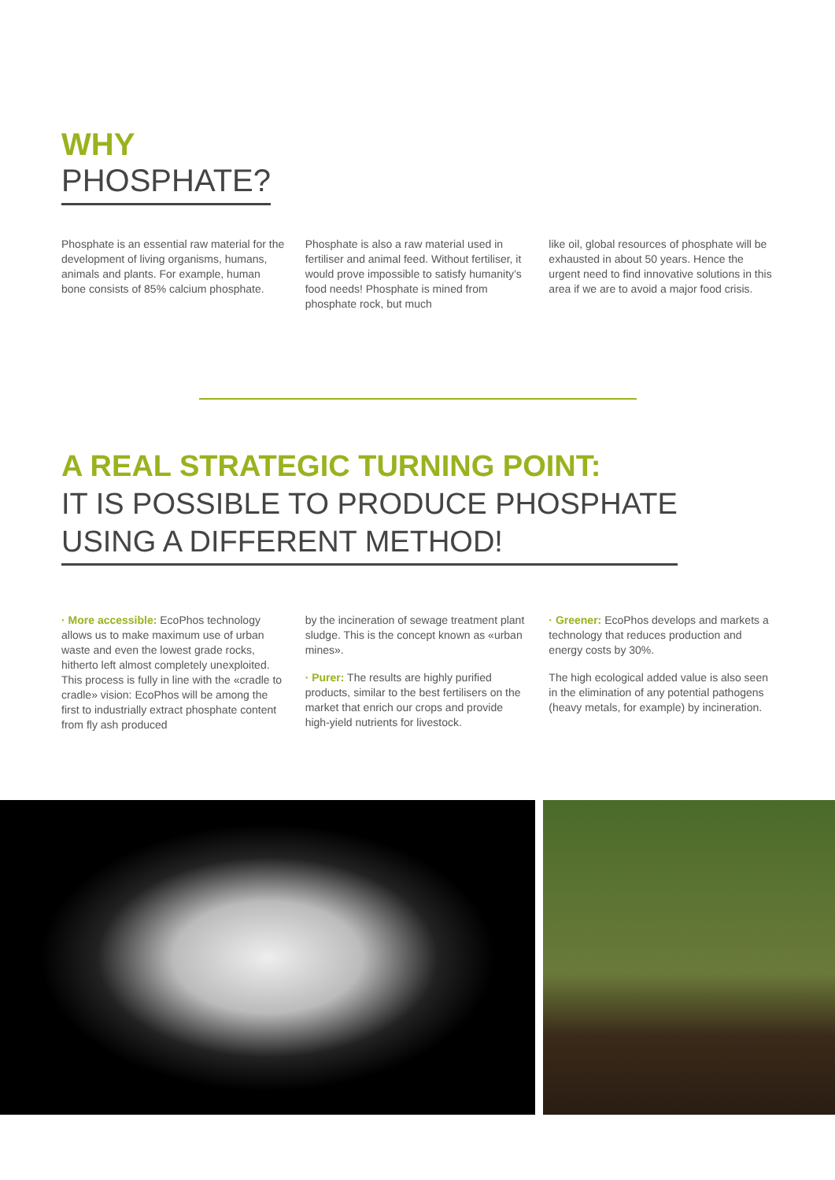WHY
PHOSPHATE?
Phosphate is an essential raw material for the development of living organisms, humans, animals and plants. For example, human bone consists of 85% calcium phosphate.
Phosphate is also a raw material used in fertiliser and animal feed. Without fertiliser, it would prove impossible to satisfy humanity’s food needs! Phosphate is mined from phosphate rock, but much
like oil, global resources of phosphate will be exhausted in about 50 years. Hence the urgent need to find innovative solutions in this area if we are to avoid a major food crisis.
A REAL STRATEGIC TURNING POINT:
IT IS POSSIBLE TO PRODUCE PHOSPHATE
USING A DIFFERENT METHOD!
· More accessible: EcoPhos technology allows us to make maximum use of urban waste and even the lowest grade rocks, hitherto left almost completely unexploited. This process is fully in line with the «cradle to cradle» vision: EcoPhos will be among the first to industrially extract phosphate content from fly ash produced
by the incineration of sewage treatment plant sludge. This is the concept known as «urban mines».
· Purer: The results are highly purified products, similar to the best fertilisers on the market that enrich our crops and provide high-yield nutrients for livestock.
· Greener: EcoPhos develops and markets a technology that reduces production and energy costs by 30%.
The high ecological added value is also seen in the elimination of any potential pathogens (heavy metals, for example) by incineration.